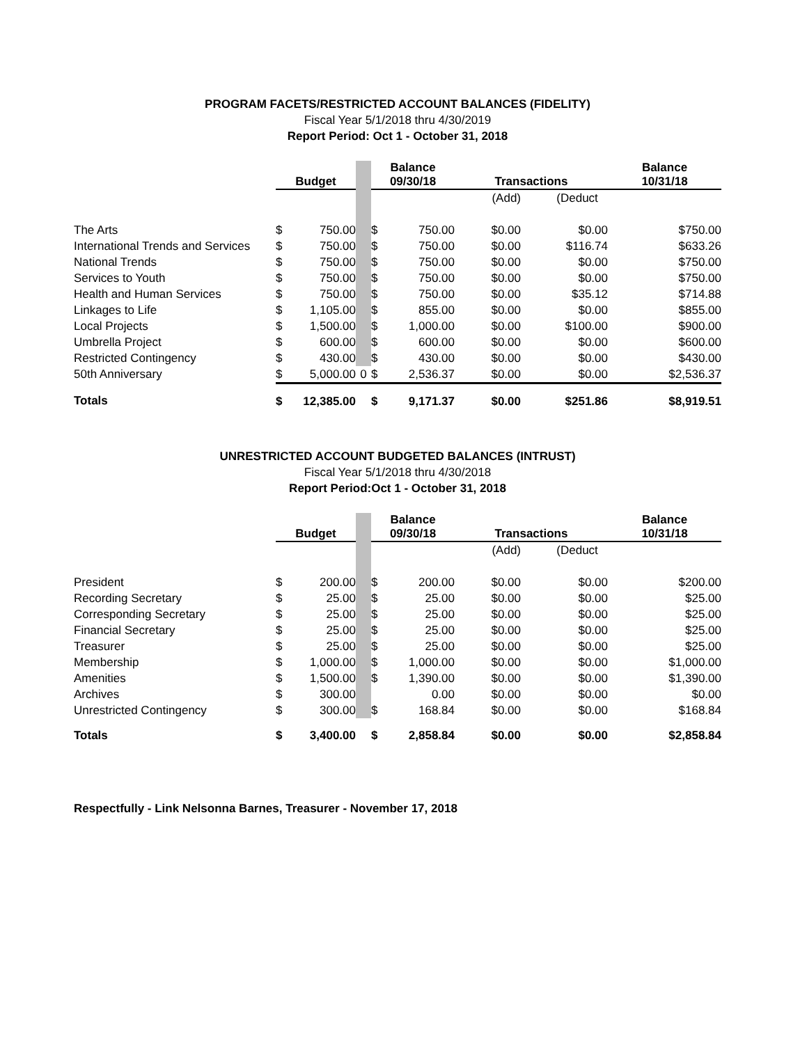PROGRAM FACETS/RESTRICTED ACCOUNT BALANCES (FIDELITY)
Fiscal Year 5/1/2018 thru 4/30/2019
Report Period: Oct 1 - October 31, 2018
| | Budget | | | Balance 09/30/18 | | Transactions | | Balance 10/31/18 |
| | | | | | | (Add) | (Deduct | |
| The Arts | $ | 750.00 | | $ | 750.00 | $0.00 | $0.00 | $750.00 |
| International Trends and Services | $ | 750.00 | | $ | 750.00 | $0.00 | $116.74 | $633.26 |
| National Trends | $ | 750.00 | | $ | 750.00 | $0.00 | $0.00 | $750.00 |
| Services to Youth | $ | 750.00 | | $ | 750.00 | $0.00 | $0.00 | $750.00 |
| Health and Human Services | $ | 750.00 | | $ | 750.00 | $0.00 | $35.12 | $714.88 |
| Linkages to Life | $ | 1,105.00 | | $ | 855.00 | $0.00 | $0.00 | $855.00 |
| Local Projects | $ | 1,500.00 | | $ | 1,000.00 | $0.00 | $100.00 | $900.00 |
| Umbrella Project | $ | 600.00 | | $ | 600.00 | $0.00 | $0.00 | $600.00 |
| Restricted Contingency | $ | 430.00 | | $ | 430.00 | $0.00 | $0.00 | $430.00 |
| 50th Anniversary | $ | 5,000.00 | 0 | $ | 2,536.37 | $0.00 | $0.00 | $2,536.37 |
| Totals | $ | 12,385.00 | | $ | 9,171.37 | $0.00 | $251.86 | $8,919.51 |
UNRESTRICTED ACCOUNT BUDGETED BALANCES (INTRUST)
Fiscal Year 5/1/2018 thru 4/30/2018
Report Period:Oct 1 - October 31, 2018
| | Budget | | | Balance 09/30/18 | | Transactions | | Balance 10/31/18 |
| | | | | | | (Add) | (Deduct | |
| President | $ | 200.00 | | $ | 200.00 | $0.00 | $0.00 | $200.00 |
| Recording Secretary | $ | 25.00 | | $ | 25.00 | $0.00 | $0.00 | $25.00 |
| Corresponding Secretary | $ | 25.00 | | $ | 25.00 | $0.00 | $0.00 | $25.00 |
| Financial Secretary | $ | 25.00 | | $ | 25.00 | $0.00 | $0.00 | $25.00 |
| Treasurer | $ | 25.00 | | $ | 25.00 | $0.00 | $0.00 | $25.00 |
| Membership | $ | 1,000.00 | | $ | 1,000.00 | $0.00 | $0.00 | $1,000.00 |
| Amenities | $ | 1,500.00 | | $ | 1,390.00 | $0.00 | $0.00 | $1,390.00 |
| Archives | $ | 300.00 | | | 0.00 | $0.00 | $0.00 | $0.00 |
| Unrestricted Contingency | $ | 300.00 | | $ | 168.84 | $0.00 | $0.00 | $168.84 |
| Totals | $ | 3,400.00 | | $ | 2,858.84 | $0.00 | $0.00 | $2,858.84 |
Respectfully - Link Nelsonna Barnes, Treasurer - November 17, 2018